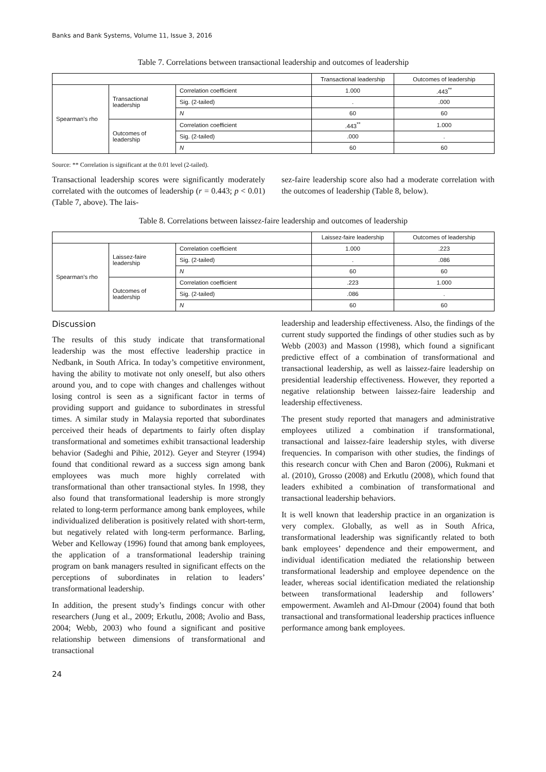Banks and Bank Systems, Volume 11, Issue 3, 2016
Table 7. Correlations between transactional leadership and outcomes of leadership
| | | | Transactional leadership | Outcomes of leadership |
| --- | --- | --- | --- | --- |
| Spearman’s rho | Transactional leadership | Correlation coefficient | 1.000 | .443<sup>**</sup> |
| | | Sig. (2-tailed) | . | .000 |
| | | N | 60 | 60 |
| | Outcomes of leadership | Correlation coefficient | .443<sup>**</sup> | 1.000 |
| | | Sig. (2-tailed) | .000 | . |
| | | N | 60 | 60 |
Source: ** Correlation is significant at the 0.01 level (2-tailed).
Transactional leadership scores were significantly moderately correlated with the outcomes of leadership (r = 0.443; p < 0.01) (Table 7, above). The lais-
sez-faire leadership score also had a moderate correlation with the outcomes of leadership (Table 8, below).
Table 8. Correlations between laissez-faire leadership and outcomes of leadership
| | | | Laissez-faire leadership | Outcomes of leadership |
| --- | --- | --- | --- | --- |
| Spearman’s rho | Laissez-faire leadership | Correlation coefficient | 1.000 | .223 |
| | | Sig. (2-tailed) | . | .086 |
| | | N | 60 | 60 |
| | Outcomes of leadership | Correlation coefficient | .223 | 1.000 |
| | | Sig. (2-tailed) | .086 | . |
| | | N | 60 | 60 |
Discussion
The results of this study indicate that transformational leadership was the most effective leadership practice in Nedbank, in South Africa. In today’s competitive environment, having the ability to motivate not only oneself, but also others around you, and to cope with changes and challenges without losing control is seen as a significant factor in terms of providing support and guidance to subordinates in stressful times. A similar study in Malaysia reported that subordinates perceived their heads of departments to fairly often display transformational and sometimes exhibit transactional leadership behavior (Sadeghi and Pihie, 2012). Geyer and Steyrer (1994) found that conditional reward as a success sign among bank employees was much more highly correlated with transformational than other transactional styles. In 1998, they also found that transformational leadership is more strongly related to long-term performance among bank employees, while individualized deliberation is positively related with short-term, but negatively related with long-term performance. Barling, Weber and Kelloway (1996) found that among bank employees, the application of a transformational leadership training program on bank managers resulted in significant effects on the perceptions of subordinates in relation to leaders’ transformational leadership.
In addition, the present study’s findings concur with other researchers (Jung et al., 2009; Erkutlu, 2008; Avolio and Bass, 2004; Webb, 2003) who found a significant and positive relationship between dimensions of transformational and transactional
leadership and leadership effectiveness. Also, the findings of the current study supported the findings of other studies such as by Webb (2003) and Masson (1998), which found a significant predictive effect of a combination of transformational and transactional leadership, as well as laissez-faire leadership on presidential leadership effectiveness. However, they reported a negative relationship between laissez-faire leadership and leadership effectiveness.
The present study reported that managers and administrative employees utilized a combination if transformational, transactional and laissez-faire leadership styles, with diverse frequencies. In comparison with other studies, the findings of this research concur with Chen and Baron (2006), Rukmani et al. (2010), Grosso (2008) and Erkutlu (2008), which found that leaders exhibited a combination of transformational and transactional leadership behaviors.
It is well known that leadership practice in an organization is very complex. Globally, as well as in South Africa, transformational leadership was significantly related to both bank employees’ dependence and their empowerment, and individual identification mediated the relationship between transformational leadership and employee dependence on the leader, whereas social identification mediated the relationship between transformational leadership and followers’ empowerment. Awamleh and Al-Dmour (2004) found that both transactional and transformational leadership practices influence performance among bank employees.
24